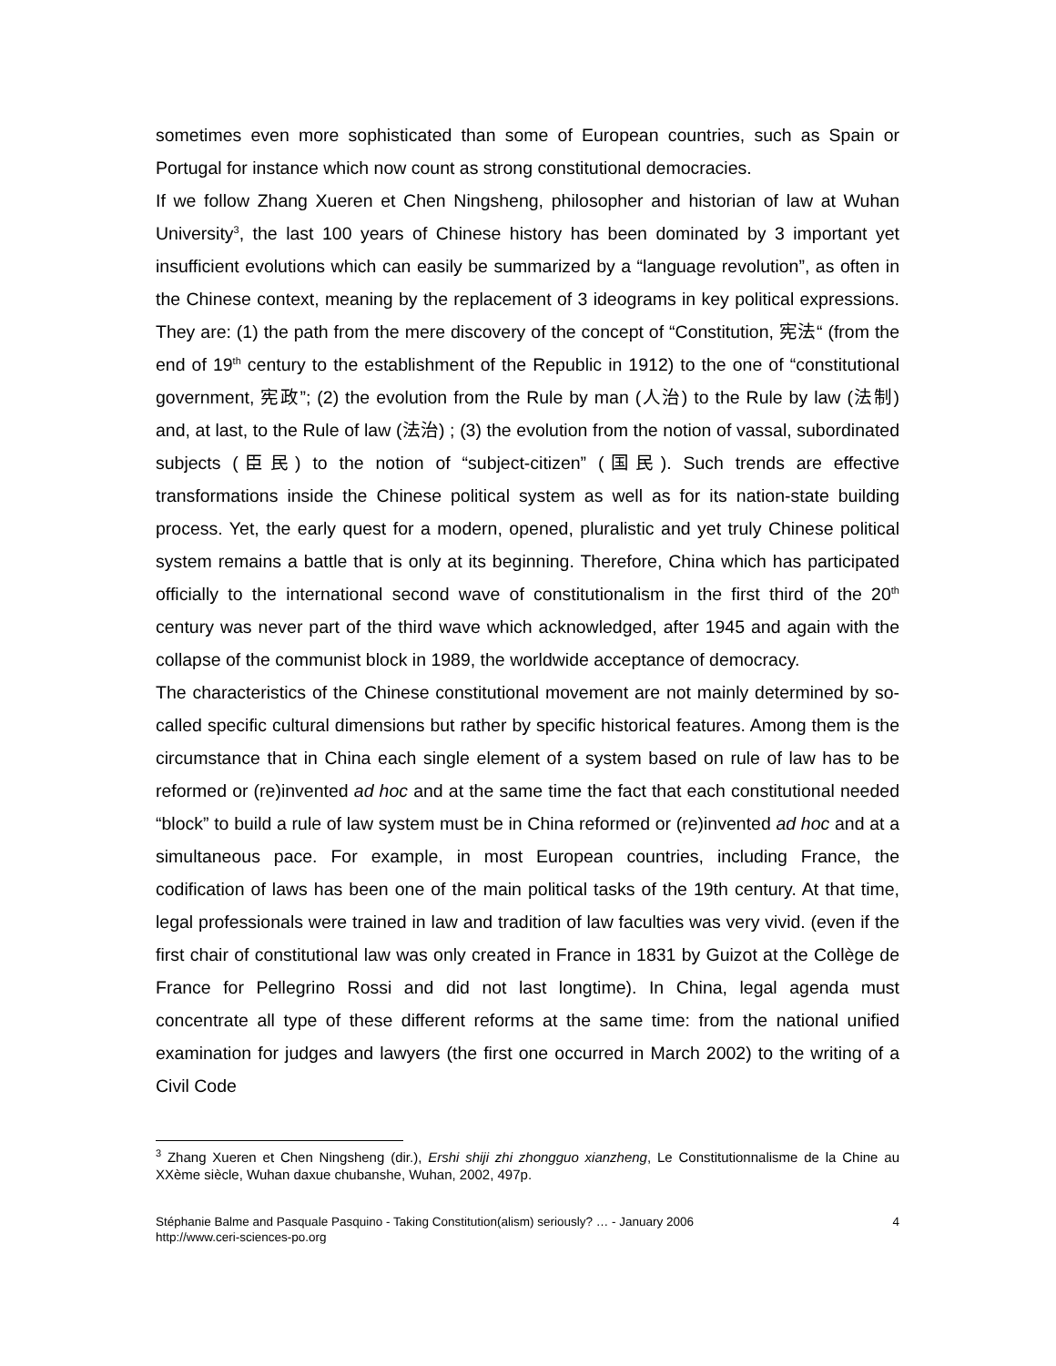sometimes even more sophisticated than some of European countries, such as Spain or Portugal for instance which now count as strong constitutional democracies.
If we follow Zhang Xueren et Chen Ningsheng, philosopher and historian of law at Wuhan University<sup>3</sup>, the last 100 years of Chinese history has been dominated by 3 important yet insufficient evolutions which can easily be summarized by a “language revolution”, as often in the Chinese context, meaning by the replacement of 3 ideograms in key political expressions. They are: (1) the path from the mere discovery of the concept of “Constitution, 宪法“ (from the end of 19<sup>th</sup> century to the establishment of the Republic in 1912) to the one of “constitutional government, 宪政”; (2) the evolution from the Rule by man (人治) to the Rule by law (法制) and, at last, to the Rule of law (法治) ; (3) the evolution from the notion of vassal, subordinated subjects (臣民) to the notion of “subject-citizen” (国民). Such trends are effective transformations inside the Chinese political system as well as for its nation-state building process. Yet, the early quest for a modern, opened, pluralistic and yet truly Chinese political system remains a battle that is only at its beginning. Therefore, China which has participated officially to the international second wave of constitutionalism in the first third of the 20<sup>th</sup> century was never part of the third wave which acknowledged, after 1945 and again with the collapse of the communist block in 1989, the worldwide acceptance of democracy.
The characteristics of the Chinese constitutional movement are not mainly determined by so-called specific cultural dimensions but rather by specific historical features. Among them is the circumstance that in China each single element of a system based on rule of law has to be reformed or (re)invented ad hoc and at the same time the fact that each constitutional needed “block” to build a rule of law system must be in China reformed or (re)invented ad hoc and at a simultaneous pace. For example, in most European countries, including France, the codification of laws has been one of the main political tasks of the 19th century. At that time, legal professionals were trained in law and tradition of law faculties was very vivid. (even if the first chair of constitutional law was only created in France in 1831 by Guizot at the Collège de France for Pellegrino Rossi and did not last longtime). In China, legal agenda must concentrate all type of these different reforms at the same time: from the national unified examination for judges and lawyers (the first one occurred in March 2002) to the writing of a Civil Code
<sup>3</sup> Zhang Xueren et Chen Ningsheng (dir.), Ershi shiji zhi zhongguo xianzheng, Le Constitutionnalisme de la Chine au XXème siècle, Wuhan daxue chubanshe, Wuhan, 2002, 497p.
Stéphanie Balme and Pasquale Pasquino - Taking Constitution(alism) seriously? … - January 2006
http://www.ceri-sciences-po.org
4